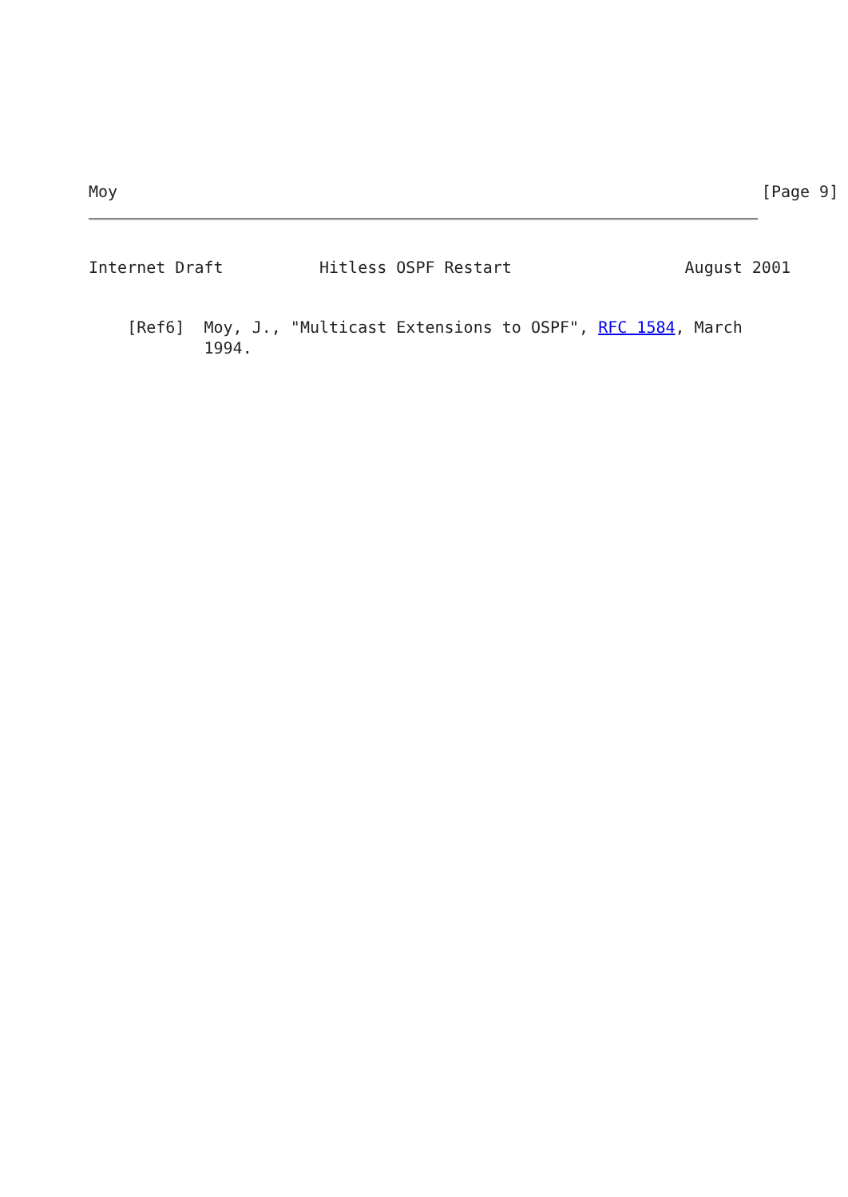Moy                                                                   [Page 9]
Internet Draft          Hitless OSPF Restart                  August 2001
    [Ref6]  Moy, J., "Multicast Extensions to OSPF", RFC 1584, March
            1994.